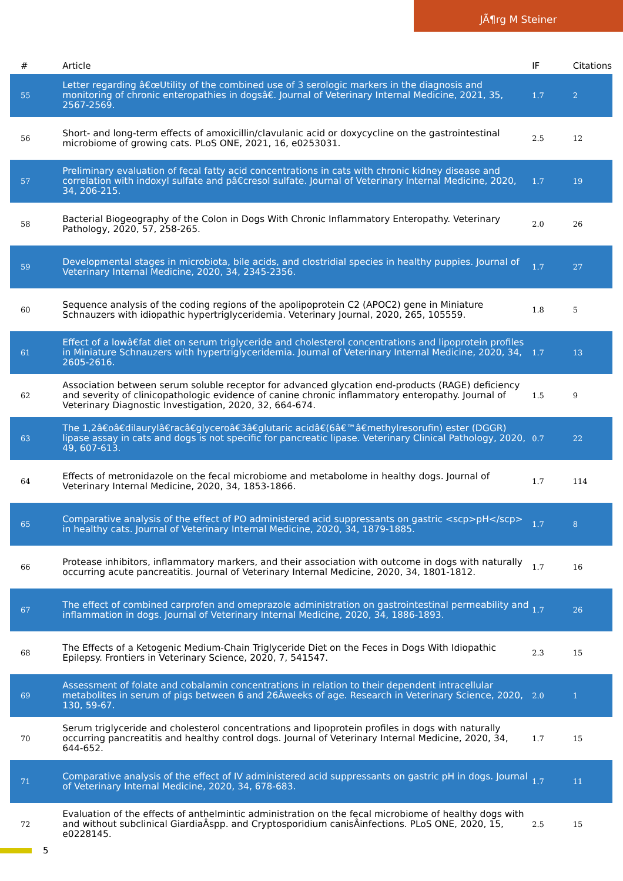JÃ¶rg M Steiner
| # | Article | IF | Citations |
| --- | --- | --- | --- |
| 55 | Letter regarding â€œUtility of the combined use of 3 serologic markers in the diagnosis and monitoring of chronic enteropathies in dogsâ€. Journal of Veterinary Internal Medicine, 2021, 35, 2567-2569. | 1.7 | 2 |
| 56 | Short- and long-term effects of amoxicillin/clavulanic acid or doxycycline on the gastrointestinal microbiome of growing cats. PLoS ONE, 2021, 16, e0253031. | 2.5 | 12 |
| 57 | Preliminary evaluation of fecal fatty acid concentrations in cats with chronic kidney disease and correlation with indoxyl sulfate and pâ€cresol sulfate. Journal of Veterinary Internal Medicine, 2020, 34, 206-215. | 1.7 | 19 |
| 58 | Bacterial Biogeography of the Colon in Dogs With Chronic Inflammatory Enteropathy. Veterinary Pathology, 2020, 57, 258-265. | 2.0 | 26 |
| 59 | Developmental stages in microbiota, bile acids, and clostridial species in healthy puppies. Journal of Veterinary Internal Medicine, 2020, 34, 2345-2356. | 1.7 | 27 |
| 60 | Sequence analysis of the coding regions of the apolipoprotein C2 (APOC2) gene in Miniature Schnauzers with idiopathic hypertriglyceridemia. Veterinary Journal, 2020, 265, 105559. | 1.8 | 5 |
| 61 | Effect of a lowâ€fat diet on serum triglyceride and cholesterol concentrations and lipoprotein profiles in Miniature Schnauzers with hypertriglyceridemia. Journal of Veterinary Internal Medicine, 2020, 34, 2605-2616. | 1.7 | 13 |
| 62 | Association between serum soluble receptor for advanced glycation end-products (RAGE) deficiency and severity of clinicopathologic evidence of canine chronic inflammatory enteropathy. Journal of Veterinary Diagnostic Investigation, 2020, 32, 664-674. | 1.5 | 9 |
| 63 | The 1,2â€oâ€dilaurylâ€racâ€glyceroâ€3â€glutaric acidâ€(6â€™â€methylresorufin) ester (DGGR) lipase assay in cats and dogs is not specific for pancreatic lipase. Veterinary Clinical Pathology, 2020, 49, 607-613. | 0.7 | 22 |
| 64 | Effects of metronidazole on the fecal microbiome and metabolome in healthy dogs. Journal of Veterinary Internal Medicine, 2020, 34, 1853-1866. | 1.7 | 114 |
| 65 | Comparative analysis of the effect of PO administered acid suppressants on gastric <scp>pH</scp> in healthy cats. Journal of Veterinary Internal Medicine, 2020, 34, 1879-1885. | 1.7 | 8 |
| 66 | Protease inhibitors, inflammatory markers, and their association with outcome in dogs with naturally occurring acute pancreatitis. Journal of Veterinary Internal Medicine, 2020, 34, 1801-1812. | 1.7 | 16 |
| 67 | The effect of combined carprofen and omeprazole administration on gastrointestinal permeability and inflammation in dogs. Journal of Veterinary Internal Medicine, 2020, 34, 1886-1893. | 1.7 | 26 |
| 68 | The Effects of a Ketogenic Medium-Chain Triglyceride Diet on the Feces in Dogs With Idiopathic Epilepsy. Frontiers in Veterinary Science, 2020, 7, 541547. | 2.3 | 15 |
| 69 | Assessment of folate and cobalamin concentrations in relation to their dependent intracellular metabolites in serum of pigs between 6 and 26Âweeks of age. Research in Veterinary Science, 2020, 130, 59-67. | 2.0 | 1 |
| 70 | Serum triglyceride and cholesterol concentrations and lipoprotein profiles in dogs with naturally occurring pancreatitis and healthy control dogs. Journal of Veterinary Internal Medicine, 2020, 34, 644-652. | 1.7 | 15 |
| 71 | Comparative analysis of the effect of IV administered acid suppressants on gastric pH in dogs. Journal of Veterinary Internal Medicine, 2020, 34, 678-683. | 1.7 | 11 |
| 72 | Evaluation of the effects of anthelmintic administration on the fecal microbiome of healthy dogs with and without subclinical GiardiaÂspp. and Cryptosporidium canisÂinfections. PLoS ONE, 2020, 15, e0228145. | 2.5 | 15 |
5